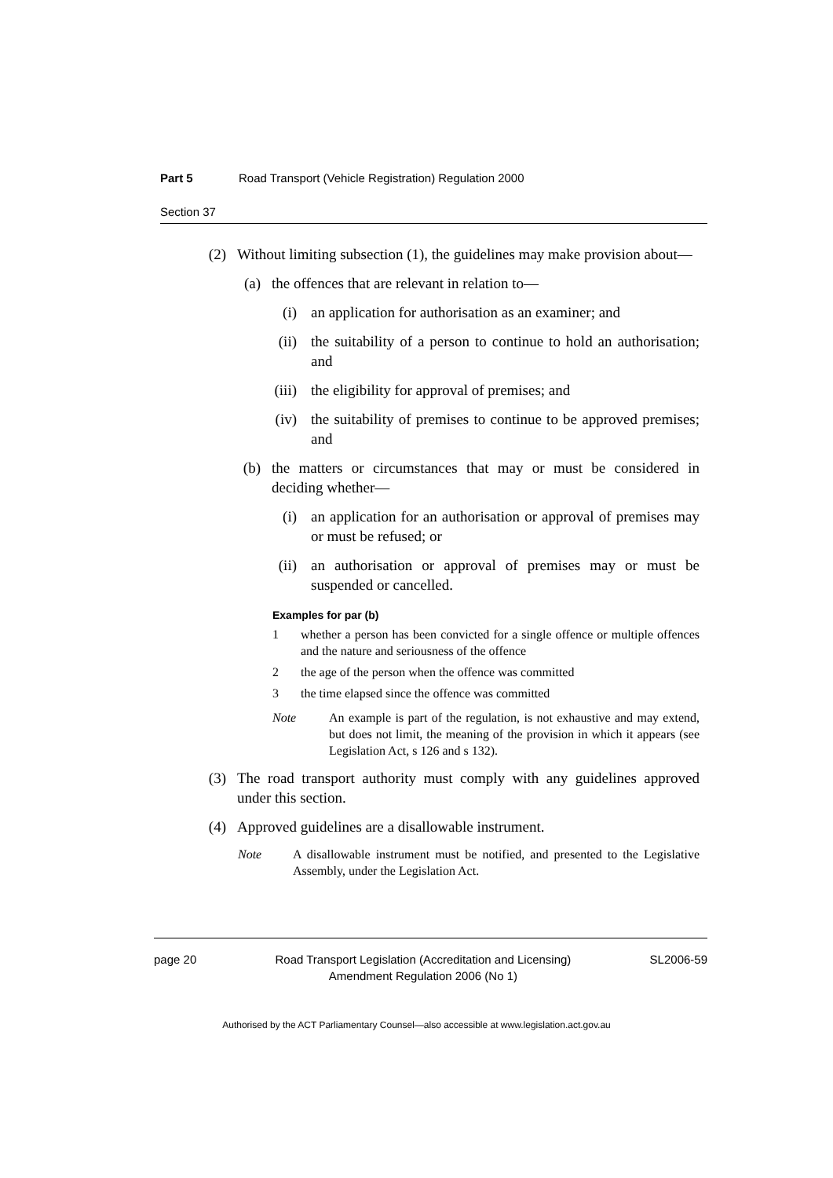Part 5 Road Transport (Vehicle Registration) Regulation 2000
Section 37
(2) Without limiting subsection (1), the guidelines may make provision about—
(a) the offences that are relevant in relation to—
(i) an application for authorisation as an examiner; and
(ii) the suitability of a person to continue to hold an authorisation; and
(iii) the eligibility for approval of premises; and
(iv) the suitability of premises to continue to be approved premises; and
(b) the matters or circumstances that may or must be considered in deciding whether—
(i) an application for an authorisation or approval of premises may or must be refused; or
(ii) an authorisation or approval of premises may or must be suspended or cancelled.
Examples for par (b)
1 whether a person has been convicted for a single offence or multiple offences and the nature and seriousness of the offence
2 the age of the person when the offence was committed
3 the time elapsed since the offence was committed
Note An example is part of the regulation, is not exhaustive and may extend, but does not limit, the meaning of the provision in which it appears (see Legislation Act, s 126 and s 132).
(3) The road transport authority must comply with any guidelines approved under this section.
(4) Approved guidelines are a disallowable instrument.
Note A disallowable instrument must be notified, and presented to the Legislative Assembly, under the Legislation Act.
page 20 Road Transport Legislation (Accreditation and Licensing)
Amendment Regulation 2006 (No 1)
SL2006-59
Authorised by the ACT Parliamentary Counsel—also accessible at www.legislation.act.gov.au